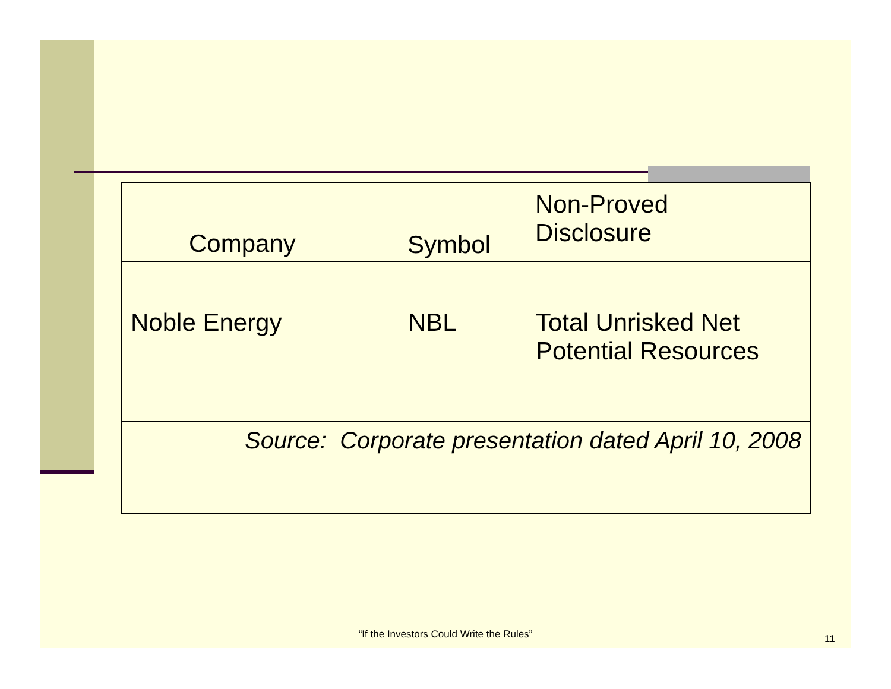| Company | Symbol | Non-Proved Disclosure |
| --- | --- | --- |
| Noble Energy | NBL | Total Unrisked Net Potential Resources |
| Source: Corporate presentation dated April 10, 2008 | | |
“If the Investors Could Write the Rules” 11